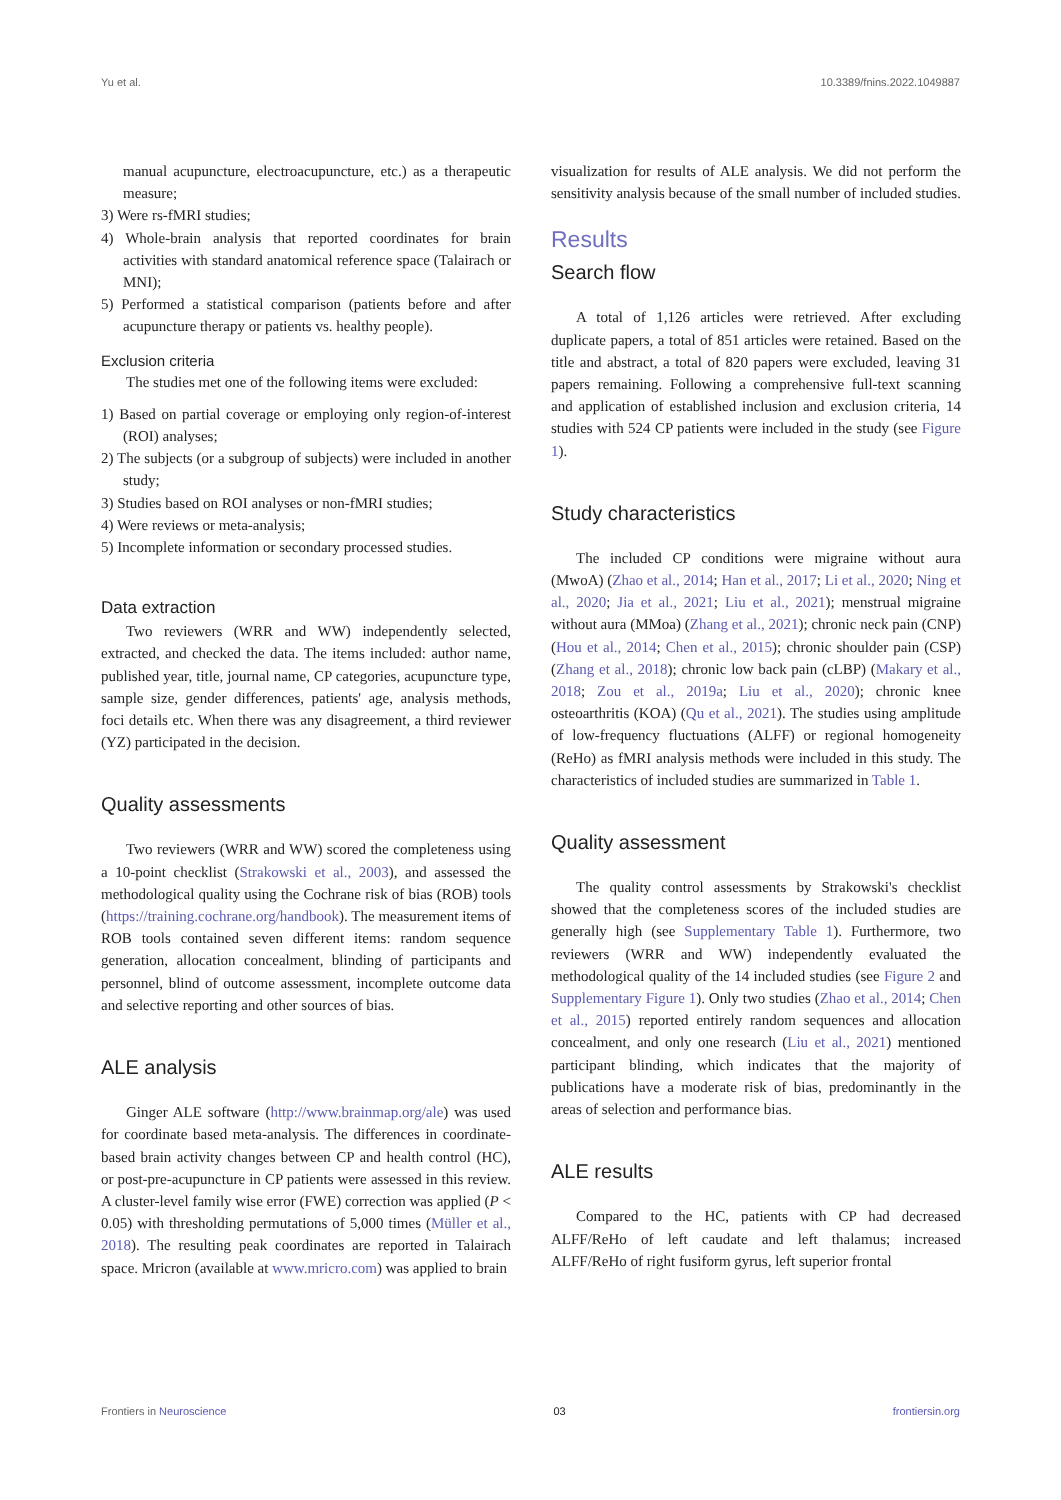Yu et al. 10.3389/fnins.2022.1049887
manual acupuncture, electroacupuncture, etc.) as a therapeutic measure;
3) Were rs-fMRI studies;
4) Whole-brain analysis that reported coordinates for brain activities with standard anatomical reference space (Talairach or MNI);
5) Performed a statistical comparison (patients before and after acupuncture therapy or patients vs. healthy people).
Exclusion criteria
The studies met one of the following items were excluded:
1) Based on partial coverage or employing only region-of-interest (ROI) analyses;
2) The subjects (or a subgroup of subjects) were included in another study;
3) Studies based on ROI analyses or non-fMRI studies;
4) Were reviews or meta-analysis;
5) Incomplete information or secondary processed studies.
Data extraction
Two reviewers (WRR and WW) independently selected, extracted, and checked the data. The items included: author name, published year, title, journal name, CP categories, acupuncture type, sample size, gender differences, patients' age, analysis methods, foci details etc. When there was any disagreement, a third reviewer (YZ) participated in the decision.
Quality assessments
Two reviewers (WRR and WW) scored the completeness using a 10-point checklist (Strakowski et al., 2003), and assessed the methodological quality using the Cochrane risk of bias (ROB) tools (https://training.cochrane.org/handbook). The measurement items of ROB tools contained seven different items: random sequence generation, allocation concealment, blinding of participants and personnel, blind of outcome assessment, incomplete outcome data and selective reporting and other sources of bias.
ALE analysis
Ginger ALE software (http://www.brainmap.org/ale) was used for coordinate based meta-analysis. The differences in coordinate-based brain activity changes between CP and health control (HC), or post-pre-acupuncture in CP patients were assessed in this review. A cluster-level family wise error (FWE) correction was applied (P < 0.05) with thresholding permutations of 5,000 times (Müller et al., 2018). The resulting peak coordinates are reported in Talairach space. Mricron (available at www.mricro.com) was applied to brain
visualization for results of ALE analysis. We did not perform the sensitivity analysis because of the small number of included studies.
Results
Search flow
A total of 1,126 articles were retrieved. After excluding duplicate papers, a total of 851 articles were retained. Based on the title and abstract, a total of 820 papers were excluded, leaving 31 papers remaining. Following a comprehensive full-text scanning and application of established inclusion and exclusion criteria, 14 studies with 524 CP patients were included in the study (see Figure 1).
Study characteristics
The included CP conditions were migraine without aura (MwoA) (Zhao et al., 2014; Han et al., 2017; Li et al., 2020; Ning et al., 2020; Jia et al., 2021; Liu et al., 2021); menstrual migraine without aura (MMoa) (Zhang et al., 2021); chronic neck pain (CNP) (Hou et al., 2014; Chen et al., 2015); chronic shoulder pain (CSP) (Zhang et al., 2018); chronic low back pain (cLBP) (Makary et al., 2018; Zou et al., 2019a; Liu et al., 2020); chronic knee osteoarthritis (KOA) (Qu et al., 2021). The studies using amplitude of low-frequency fluctuations (ALFF) or regional homogeneity (ReHo) as fMRI analysis methods were included in this study. The characteristics of included studies are summarized in Table 1.
Quality assessment
The quality control assessments by Strakowski's checklist showed that the completeness scores of the included studies are generally high (see Supplementary Table 1). Furthermore, two reviewers (WRR and WW) independently evaluated the methodological quality of the 14 included studies (see Figure 2 and Supplementary Figure 1). Only two studies (Zhao et al., 2014; Chen et al., 2015) reported entirely random sequences and allocation concealment, and only one research (Liu et al., 2021) mentioned participant blinding, which indicates that the majority of publications have a moderate risk of bias, predominantly in the areas of selection and performance bias.
ALE results
Compared to the HC, patients with CP had decreased ALFF/ReHo of left caudate and left thalamus; increased ALFF/ReHo of right fusiform gyrus, left superior frontal
Frontiers in Neuroscience 03 frontiersin.org